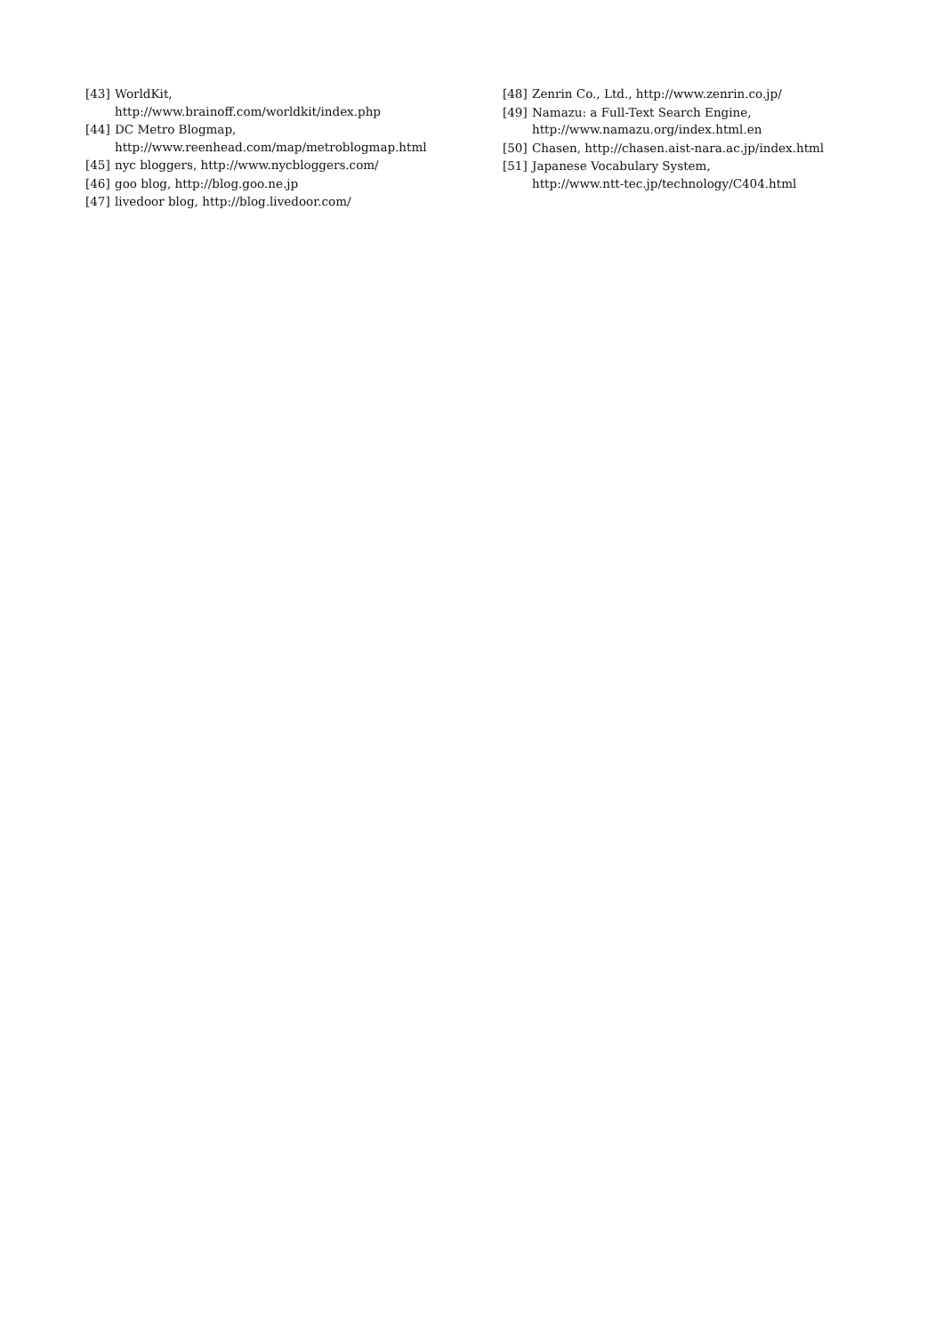[43] WorldKit,
http://www.brainoff.com/worldkit/index.php
[44] DC Metro Blogmap,
http://www.reenhead.com/map/metroblogmap.html
[45] nyc bloggers, http://www.nycbloggers.com/
[46] goo blog, http://blog.goo.ne.jp
[47] livedoor blog, http://blog.livedoor.com/
[48] Zenrin Co., Ltd., http://www.zenrin.co.jp/
[49] Namazu: a Full-Text Search Engine,
http://www.namazu.org/index.html.en
[50] Chasen, http://chasen.aist-nara.ac.jp/index.html
[51] Japanese Vocabulary System,
http://www.ntt-tec.jp/technology/C404.html